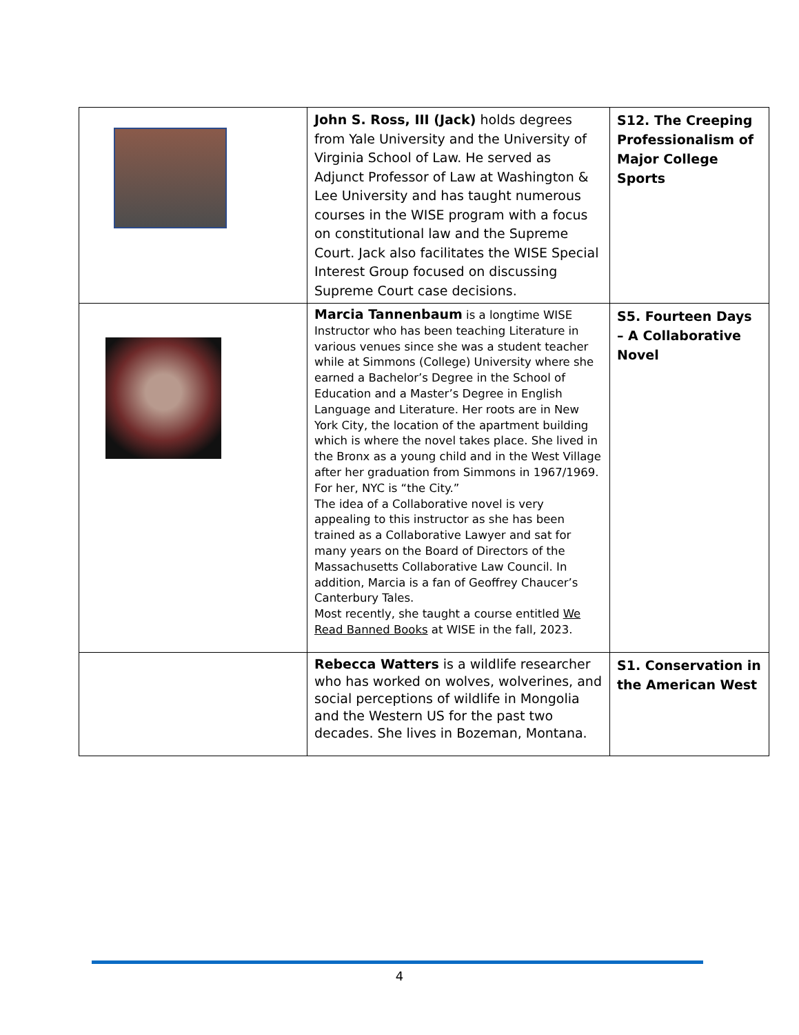| | John S. Ross, III (Jack) holds degrees from Yale University and the University of Virginia School of Law. He served as Adjunct Professor of Law at Washington & Lee University and has taught numerous courses in the WISE program with a focus on constitutional law and the Supreme Court. Jack also facilitates the WISE Special Interest Group focused on discussing Supreme Court case decisions. | S12. The Creeping Professionalism of Major College Sports |
| | Marcia Tannenbaum is a longtime WISE Instructor who has been teaching Literature in various venues since she was a student teacher while at Simmons (College) University where she earned a Bachelor’s Degree in the School of Education and a Master’s Degree in English Language and Literature. Her roots are in New York City, the location of the apartment building which is where the novel takes place. She lived in the Bronx as a young child and in the West Village after her graduation from Simmons in 1967/1969. For her, NYC is “the City.” The idea of a Collaborative novel is very appealing to this instructor as she has been trained as a Collaborative Lawyer and sat for many years on the Board of Directors of the Massachusetts Collaborative Law Council. In addition, Marcia is a fan of Geoffrey Chaucer’s Canterbury Tales. Most recently, she taught a course entitled We Read Banned Books at WISE in the fall, 2023. | S5. Fourteen Days – A Collaborative Novel |
| | Rebecca Watters is a wildlife researcher who has worked on wolves, wolverines, and social perceptions of wildlife in Mongolia and the Western US for the past two decades. She lives in Bozeman, Montana. | S1. Conservation in the American West |
4